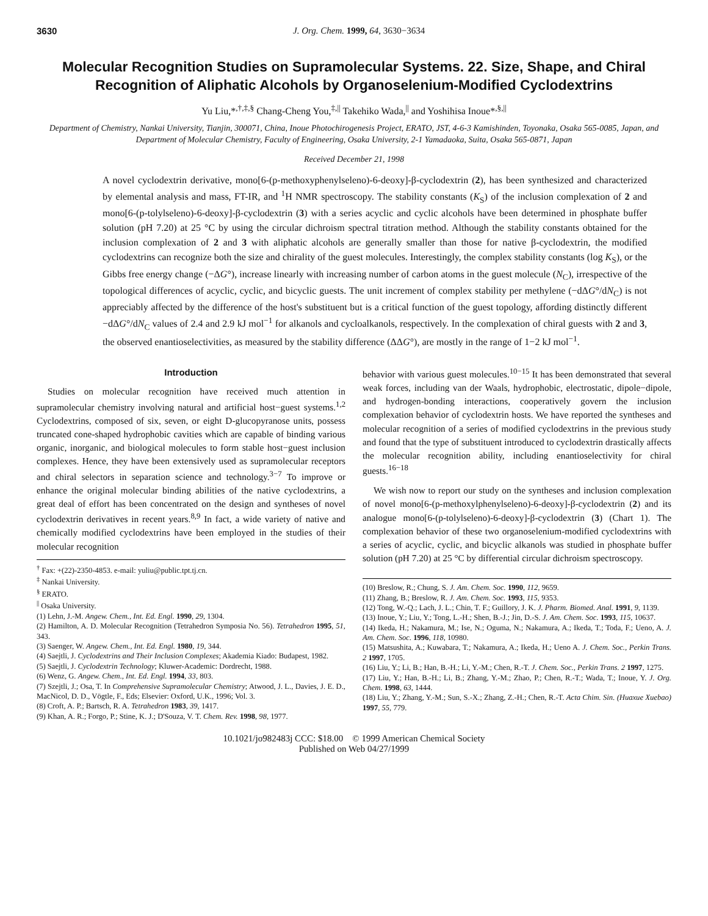3630 J. Org. Chem. 1999, 64, 3630−3634
Molecular Recognition Studies on Supramolecular Systems. 22. Size, Shape, and Chiral Recognition of Aliphatic Alcohols by Organoselenium-Modified Cyclodextrins
Yu Liu,*<sup>,†,‡,§</sup> Chang-Cheng You,<sup>‡,||</sup> Takehiko Wada,<sup>||</sup> and Yoshihisa Inoue*<sup>,§,||</sup>
Department of Chemistry, Nankai University, Tianjin, 300071, China, Inoue Photochirogenesis Project, ERATO, JST, 4-6-3 Kamishinden, Toyonaka, Osaka 565-0085, Japan, and Department of Molecular Chemistry, Faculty of Engineering, Osaka University, 2-1 Yamadaoka, Suita, Osaka 565-0871, Japan
Received December 21, 1998
A novel cyclodextrin derivative, mono[6-(p-methoxyphenylseleno)-6-deoxy]-β-cyclodextrin (2), has been synthesized and characterized by elemental analysis and mass, FT-IR, and <sup>1</sup>H NMR spectroscopy. The stability constants (K<sub>S</sub>) of the inclusion complexation of 2 and mono[6-(p-tolylseleno)-6-deoxy]-β-cyclodextrin (3) with a series acyclic and cyclic alcohols have been determined in phosphate buffer solution (pH 7.20) at 25 °C by using the circular dichroism spectral titration method. Although the stability constants obtained for the inclusion complexation of 2 and 3 with aliphatic alcohols are generally smaller than those for native β-cyclodextrin, the modified cyclodextrins can recognize both the size and chirality of the guest molecules. Interestingly, the complex stability constants (log K<sub>S</sub>), or the Gibbs free energy change (−ΔG°), increase linearly with increasing number of carbon atoms in the guest molecule (N<sub>C</sub>), irrespective of the topological differences of acyclic, cyclic, and bicyclic guests. The unit increment of complex stability per methylene (−dΔG°/dN<sub>C</sub>) is not appreciably affected by the difference of the host's substituent but is a critical function of the guest topology, affording distinctly different −dΔG°/dN<sub>C</sub> values of 2.4 and 2.9 kJ mol<sup>−1</sup> for alkanols and cycloalkanols, respectively. In the complexation of chiral guests with 2 and 3, the observed enantioselectivities, as measured by the stability difference (ΔΔG°), are mostly in the range of 1−2 kJ mol<sup>−1</sup>.
Introduction
Studies on molecular recognition have received much attention in supramolecular chemistry involving natural and artificial host−guest systems.<sup>1,2</sup> Cyclodextrins, composed of six, seven, or eight D-glucopyranose units, possess truncated cone-shaped hydrophobic cavities which are capable of binding various organic, inorganic, and biological molecules to form stable host−guest inclusion complexes. Hence, they have been extensively used as supramolecular receptors and chiral selectors in separation science and technology.<sup>3−7</sup> To improve or enhance the original molecular binding abilities of the native cyclodextrins, a great deal of effort has been concentrated on the design and syntheses of novel cyclodextrin derivatives in recent years.<sup>8,9</sup> In fact, a wide variety of native and chemically modified cyclodextrins have been employed in the studies of their molecular recognition
<sup>†</sup> Fax: +(22)-2350-4853. e-mail: yuliu@public.tpt.tj.cn.
<sup>‡</sup> Nankai University.
<sup>§</sup> ERATO.
<sup>||</sup> Osaka University.
(1) Lehn, J.-M. Angew. Chem., Int. Ed. Engl. 1990, 29, 1304.
(2) Hamilton, A. D. Molecular Recognition (Tetrahedron Symposia No. 56). Tetrahedron 1995, 51, 343.
(3) Saenger, W. Angew. Chem., Int. Ed. Engl. 1980, 19, 344.
(4) Saejtli, J. Cyclodextrins and Their Inclusion Complexes; Akademia Kiado: Budapest, 1982.
(5) Saejtli, J. Cyclodextrin Technology; Kluwer-Academic: Dordrecht, 1988.
(6) Wenz, G. Angew. Chem., Int. Ed. Engl. 1994, 33, 803.
(7) Szejtli, J.; Osa, T. In Comprehensive Supramolecular Chemistry; Atwood, J. L., Davies, J. E. D., MacNicol, D. D., Vögtle, F., Eds; Elsevier: Oxford, U.K., 1996; Vol. 3.
(8) Croft, A. P.; Bartsch, R. A. Tetrahedron 1983, 39, 1417.
(9) Khan, A. R.; Forgo, P.; Stine, K. J.; D'Souza, V. T. Chem. Rev. 1998, 98, 1977.
behavior with various guest molecules.<sup>10−15</sup> It has been demonstrated that several weak forces, including van der Waals, hydrophobic, electrostatic, dipole−dipole, and hydrogen-bonding interactions, cooperatively govern the inclusion complexation behavior of cyclodextrin hosts. We have reported the syntheses and molecular recognition of a series of modified cyclodextrins in the previous study and found that the type of substituent introduced to cyclodextrin drastically affects the molecular recognition ability, including enantioselectivity for chiral guests.<sup>16−18</sup>
We wish now to report our study on the syntheses and inclusion complexation of novel mono[6-(p-methoxylphenylseleno)-6-deoxy]-β-cyclodextrin (2) and its analogue mono[6-(p-tolylseleno)-6-deoxy]-β-cyclodextrin (3) (Chart 1). The complexation behavior of these two organoselenium-modified cyclodextrins with a series of acyclic, cyclic, and bicyclic alkanols was studied in phosphate buffer solution (pH 7.20) at 25 °C by differential circular dichroism spectroscopy.
(10) Breslow, R.; Chung, S. J. Am. Chem. Soc. 1990, 112, 9659.
(11) Zhang, B.; Breslow, R. J. Am. Chem. Soc. 1993, 115, 9353.
(12) Tong, W.-Q.; Lach, J. L.; Chin, T. F.; Guillory, J. K. J. Pharm. Biomed. Anal. 1991, 9, 1139.
(13) Inoue, Y.; Liu, Y.; Tong, L.-H.; Shen, B.-J.; Jin, D.-S. J. Am. Chem. Soc. 1993, 115, 10637.
(14) Ikeda, H.; Nakamura, M.; Ise, N.; Oguma, N.; Nakamura, A.; Ikeda, T.; Toda, F.; Ueno, A. J. Am. Chem. Soc. 1996, 118, 10980.
(15) Matsushita, A.; Kuwabara, T.; Nakamura, A.; Ikeda, H.; Ueno A. J. Chem. Soc., Perkin Trans. 2 1997, 1705.
(16) Liu, Y.; Li, B.; Han, B.-H.; Li, Y.-M.; Chen, R.-T. J. Chem. Soc., Perkin Trans. 2 1997, 1275.
(17) Liu, Y.; Han, B.-H.; Li, B.; Zhang, Y.-M.; Zhao, P.; Chen, R.-T.; Wada, T.; Inoue, Y. J. Org. Chem. 1998, 63, 1444.
(18) Liu, Y.; Zhang, Y.-M.; Sun, S.-X.; Zhang, Z.-H.; Chen, R.-T. Acta Chim. Sin. (Huaxue Xuebao) 1997, 55, 779.
10.1021/jo982483j CCC: $18.00 © 1999 American Chemical Society
Published on Web 04/27/1999